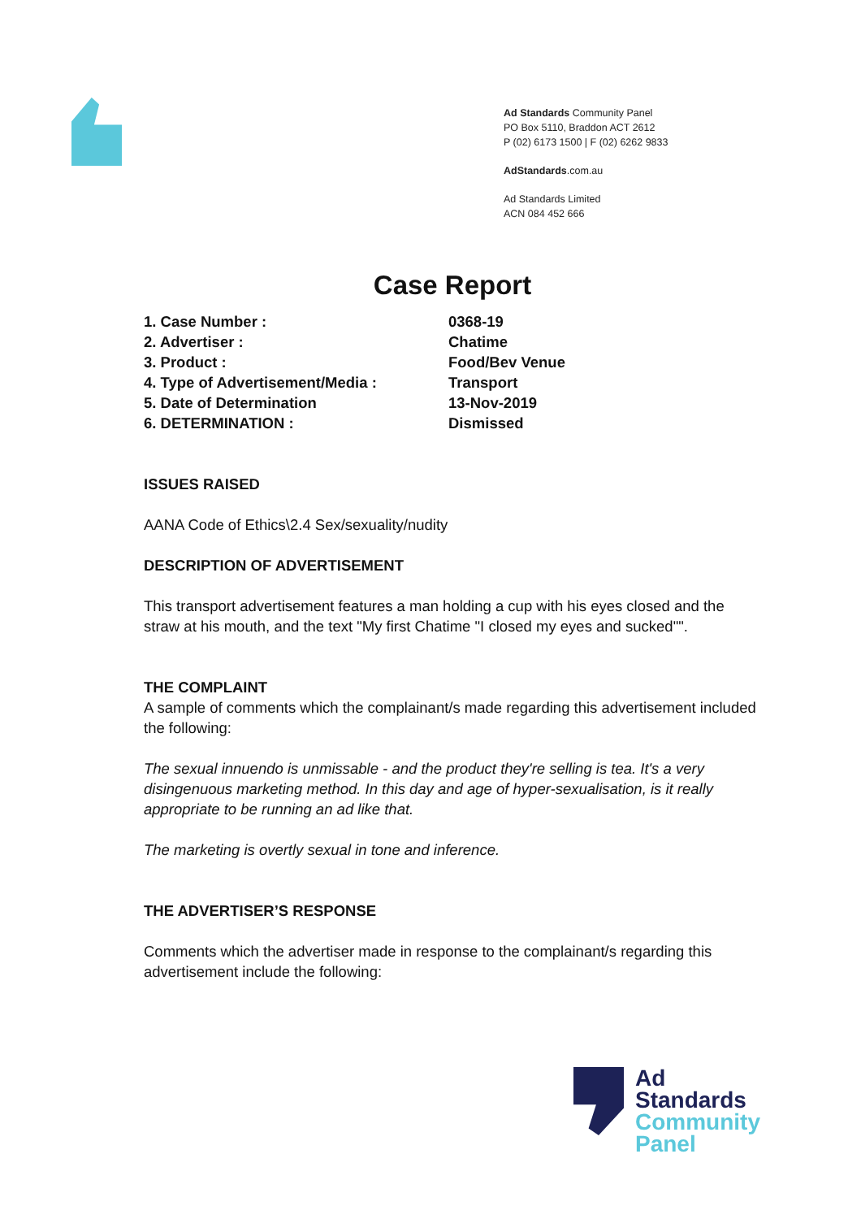Ad Standards Community Panel
PO Box 5110, Braddon ACT 2612
P (02) 6173 1500 | F (02) 6262 9833
AdStandards.com.au
Ad Standards Limited
ACN 084 452 666
Case Report
| 1. Case Number : | 0368-19 |
| 2. Advertiser : | Chatime |
| 3. Product : | Food/Bev Venue |
| 4. Type of Advertisement/Media : | Transport |
| 5. Date of Determination | 13-Nov-2019 |
| 6. DETERMINATION : | Dismissed |
ISSUES RAISED
AANA Code of Ethics\2.4 Sex/sexuality/nudity
DESCRIPTION OF ADVERTISEMENT
This transport advertisement features a man holding a cup with his eyes closed and the straw at his mouth, and the text "My first Chatime "I closed my eyes and sucked"".
THE COMPLAINT
A sample of comments which the complainant/s made regarding this advertisement included the following:
The sexual innuendo is unmissable - and the product they're selling is tea. It's a very disingenuous marketing method. In this day and age of hyper-sexualisation, is it really appropriate to be running an ad like that.
The marketing is overtly sexual in tone and inference.
THE ADVERTISER’S RESPONSE
Comments which the advertiser made in response to the complainant/s regarding this advertisement include the following:
Ad
Standards
Community
Panel